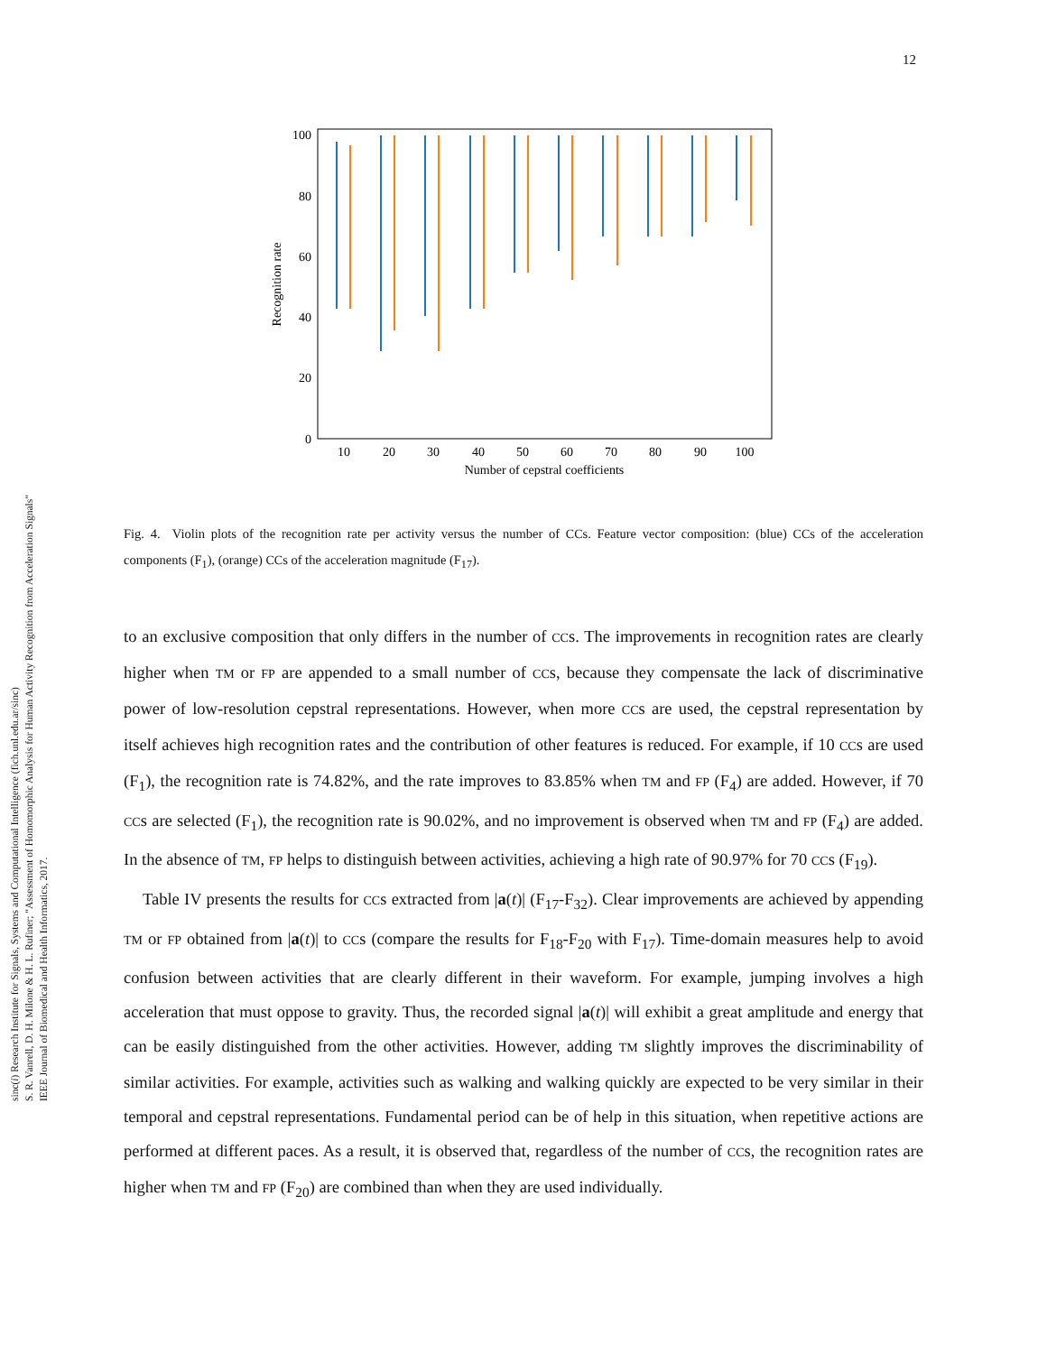12
sinc(i) Research Institute for Signals, Systems and Computational Intelligence (fich.unl.edu.ar/sinc)
S. R. Vanrell, D. H. Milone & H. L. Rufiner; "Assessment of Homomorphic Analysis for Human Activity Recognition from Acceleration Signals"
IEEE Journal of Biomedical and Health Informatics, 2017.
100
80
60
40
20
0
Recognition rate
10
20
30
40
50
60
70
80
90
100
Number of cepstral coefficients
Fig. 4. Violin plots of the recognition rate per activity versus the number of CCs. Feature vector composition: (blue) CCs of the acceleration components (F<sub>1</sub>), (orange) CCs of the acceleration magnitude (F<sub>17</sub>).
to an exclusive composition that only differs in the number of CCs. The improvements in recognition rates are clearly higher when TM or FP are appended to a small number of CCs, because they compensate the lack of discriminative power of low-resolution cepstral representations. However, when more CCs are used, the cepstral representation by itself achieves high recognition rates and the contribution of other features is reduced. For example, if 10 CCs are used (F<sub>1</sub>), the recognition rate is 74.82%, and the rate improves to 83.85% when TM and FP (F<sub>4</sub>) are added. However, if 70 CCs are selected (F<sub>1</sub>), the recognition rate is 90.02%, and no improvement is observed when TM and FP (F<sub>4</sub>) are added. In the absence of TM, FP helps to distinguish between activities, achieving a high rate of 90.97% for 70 CCs (F<sub>19</sub>).
Table IV presents the results for CCs extracted from |a(t)| (F<sub>17</sub>-F<sub>32</sub>). Clear improvements are achieved by appending TM or FP obtained from |a(t)| to CCs (compare the results for F<sub>18</sub>-F<sub>20</sub> with F<sub>17</sub>). Time-domain measures help to avoid confusion between activities that are clearly different in their waveform. For example, jumping involves a high acceleration that must oppose to gravity. Thus, the recorded signal |a(t)| will exhibit a great amplitude and energy that can be easily distinguished from the other activities. However, adding TM slightly improves the discriminability of similar activities. For example, activities such as walking and walking quickly are expected to be very similar in their temporal and cepstral representations. Fundamental period can be of help in this situation, when repetitive actions are performed at different paces. As a result, it is observed that, regardless of the number of CCs, the recognition rates are higher when TM and FP (F<sub>20</sub>) are combined than when they are used individually.